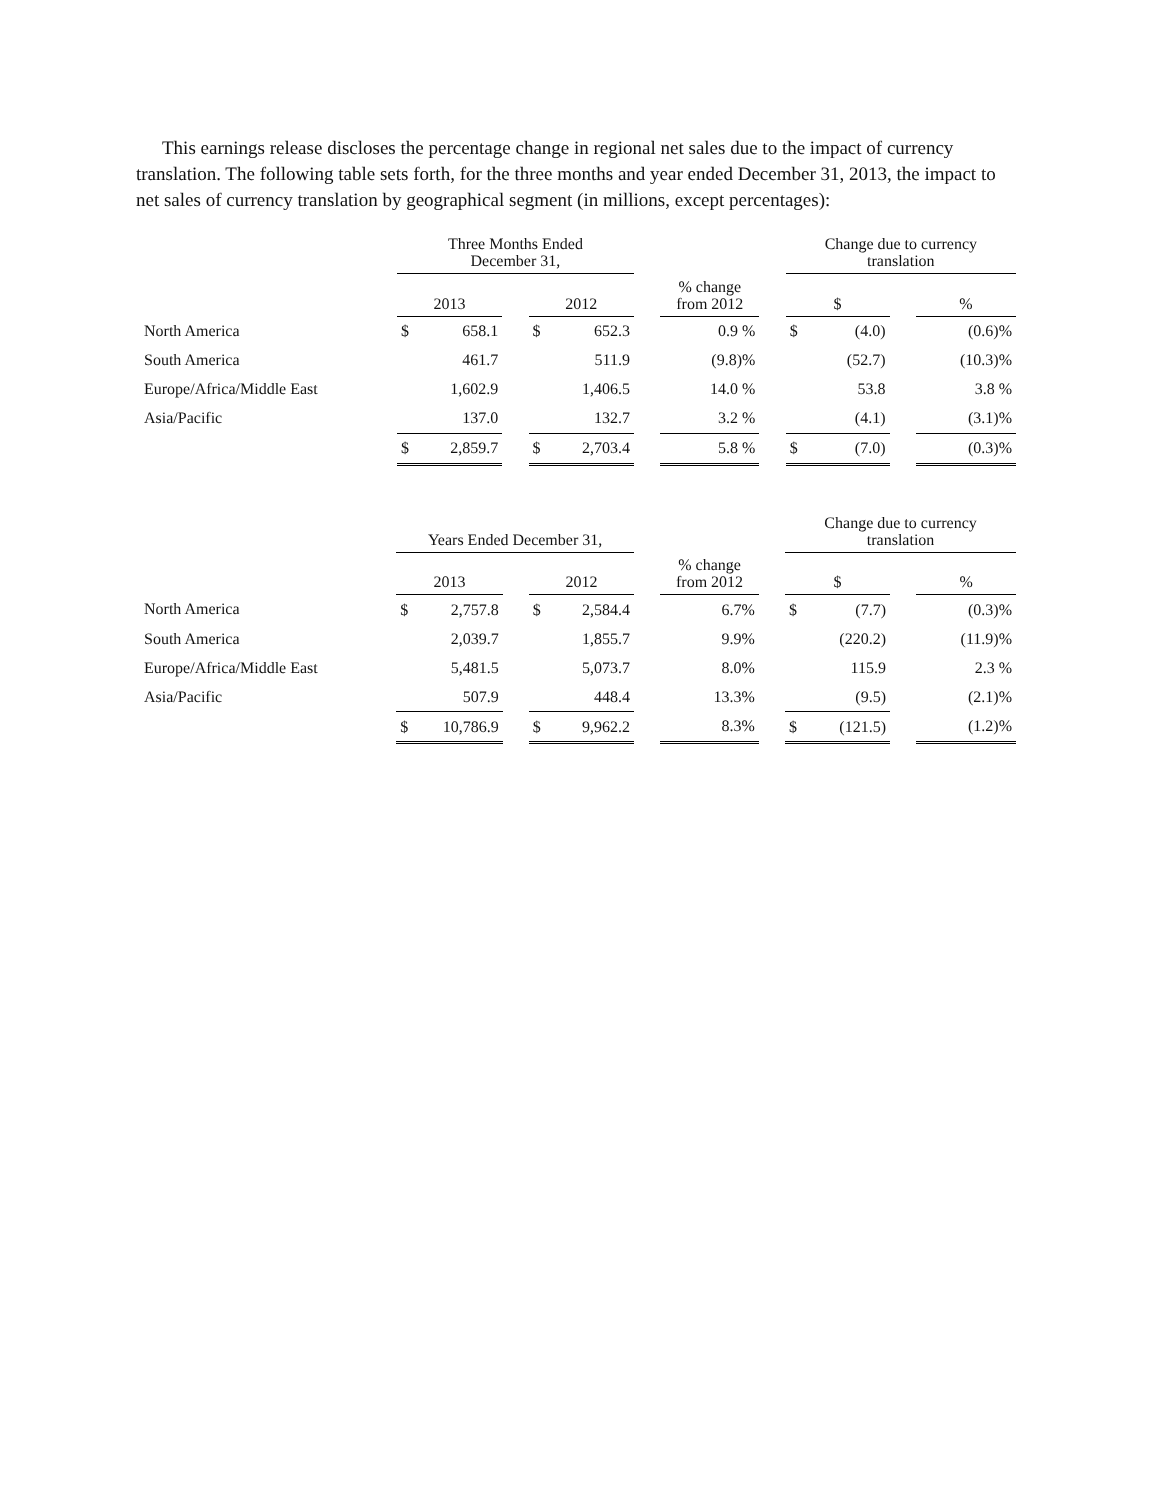This earnings release discloses the percentage change in regional net sales due to the impact of currency translation. The following table sets forth, for the three months and year ended December 31, 2013, the impact to net sales of currency translation by geographical segment (in millions, except percentages):
| | Three Months Ended December 31, | | | | | | | | Change due to currency translation | | | |
| --- | --- | --- | --- | --- | --- | --- | --- | --- | --- | --- | --- | --- |
| | 2013 | | | 2012 | | | % change from 2012 | | $ | | | % |
| North America | $ | 658.1 | | $ | 652.3 | | 0.9 % | | $ | (4.0) | | (0.6)% |
| South America | | 461.7 | | | 511.9 | | (9.8)% | | | (52.7) | | (10.3)% |
| Europe/Africa/Middle East | | 1,602.9 | | | 1,406.5 | | 14.0 % | | | 53.8 | | 3.8 % |
| Asia/Pacific | | 137.0 | | | 132.7 | | 3.2 % | | | (4.1) | | (3.1)% |
| | $ | 2,859.7 | | $ | 2,703.4 | | 5.8 % | | $ | (7.0) | | (0.3)% |
| | Years Ended December 31, | | | | | | | | Change due to currency translation | | | |
| --- | --- | --- | --- | --- | --- | --- | --- | --- | --- | --- | --- | --- |
| | 2013 | | | 2012 | | | % change from 2012 | | $ | | | % |
| North America | $ | 2,757.8 | | $ | 2,584.4 | | 6.7% | | $ | (7.7) | | (0.3)% |
| South America | | 2,039.7 | | | 1,855.7 | | 9.9% | | | (220.2) | | (11.9)% |
| Europe/Africa/Middle East | | 5,481.5 | | | 5,073.7 | | 8.0% | | | 115.9 | | 2.3 % |
| Asia/Pacific | | 507.9 | | | 448.4 | | 13.3% | | | (9.5) | | (2.1)% |
| | $ | 10,786.9 | | $ | 9,962.2 | | 8.3% | | $ | (121.5) | | (1.2)% |